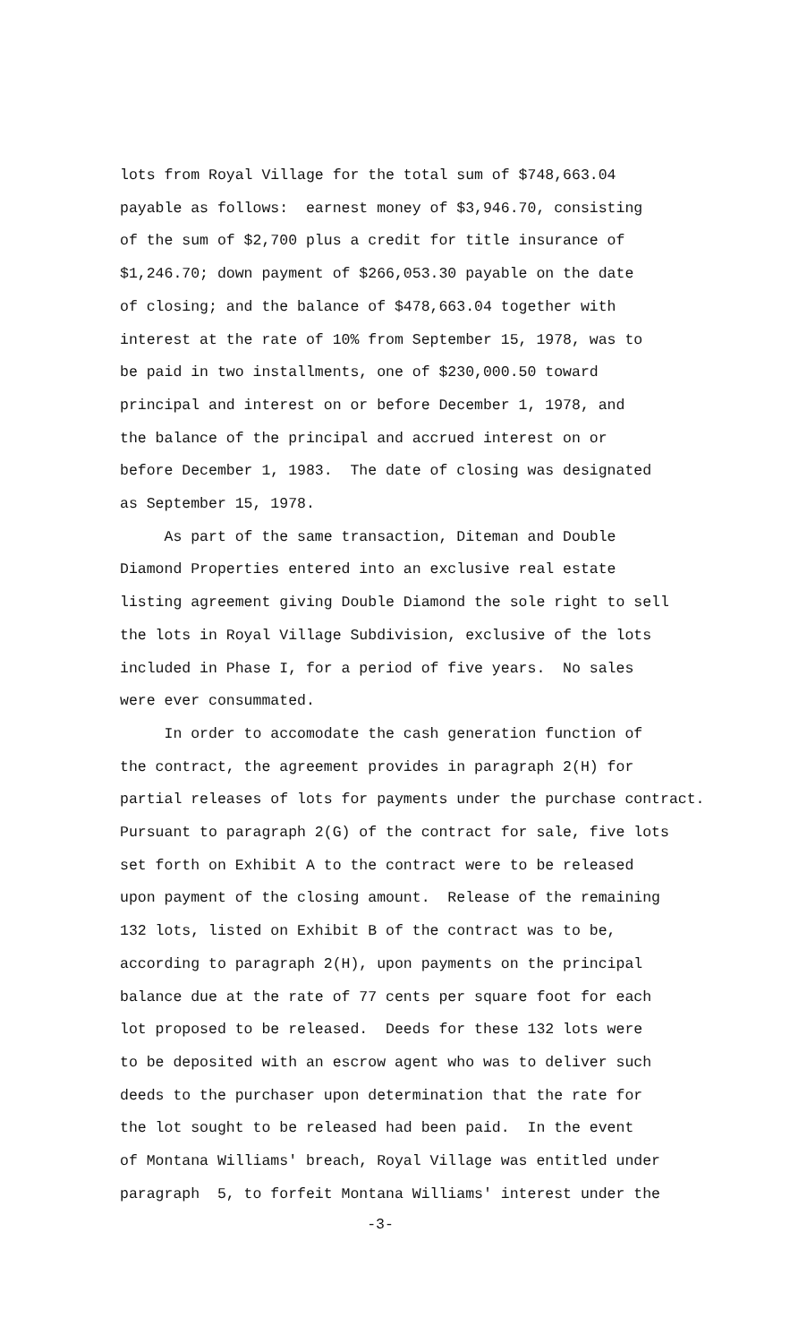lots from Royal Village for the total sum of $748,663.04 payable as follows: earnest money of $3,946.70, consisting of the sum of $2,700 plus a credit for title insurance of $1,246.70; down payment of $266,053.30 payable on the date of closing; and the balance of $478,663.04 together with interest at the rate of 10% from September 15, 1978, was to be paid in two installments, one of $230,000.50 toward principal and interest on or before December 1, 1978, and the balance of the principal and accrued interest on or before December 1, 1983. The date of closing was designated as September 15, 1978.
As part of the same transaction, Diteman and Double Diamond Properties entered into an exclusive real estate listing agreement giving Double Diamond the sole right to sell the lots in Royal Village Subdivision, exclusive of the lots included in Phase I, for a period of five years. No sales were ever consummated.
In order to accomodate the cash generation function of the contract, the agreement provides in paragraph 2(H) for partial releases of lots for payments under the purchase contract. Pursuant to paragraph 2(G) of the contract for sale, five lots set forth on Exhibit A to the contract were to be released upon payment of the closing amount. Release of the remaining 132 lots, listed on Exhibit B of the contract was to be, according to paragraph 2(H), upon payments on the principal balance due at the rate of 77 cents per square foot for each lot proposed to be released. Deeds for these 132 lots were to be deposited with an escrow agent who was to deliver such deeds to the purchaser upon determination that the rate for the lot sought to be released had been paid. In the event of Montana Williams' breach, Royal Village was entitled under paragraph 5, to forfeit Montana Williams' interest under the
-3-